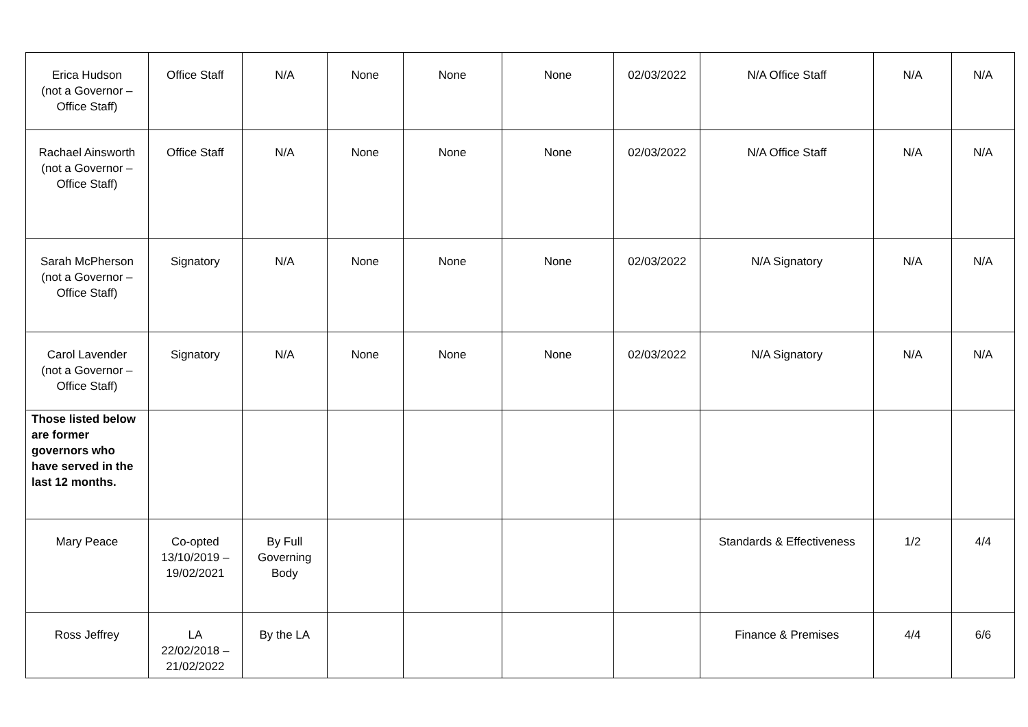| Erica Hudson (not a Governor – Office Staff) | Office Staff | N/A | None | None | None | 02/03/2022 | N/A Office Staff | N/A | N/A |
| Rachael Ainsworth (not a Governor – Office Staff) | Office Staff | N/A | None | None | None | 02/03/2022 | N/A Office Staff | N/A | N/A |
| Sarah McPherson (not a Governor – Office Staff) | Signatory | N/A | None | None | None | 02/03/2022 | N/A Signatory | N/A | N/A |
| Carol Lavender (not a Governor – Office Staff) | Signatory | N/A | None | None | None | 02/03/2022 | N/A Signatory | N/A | N/A |
| Those listed below are former governors who have served in the last 12 months. | | | | | | | | | |
| Mary Peace | Co-opted 13/10/2019 – 19/02/2021 | By Full Governing Body | | | | | Standards & Effectiveness | 1/2 | 4/4 |
| Ross Jeffrey | LA 22/02/2018 – 21/02/2022 | By the LA | | | | | Finance & Premises | 4/4 | 6/6 |